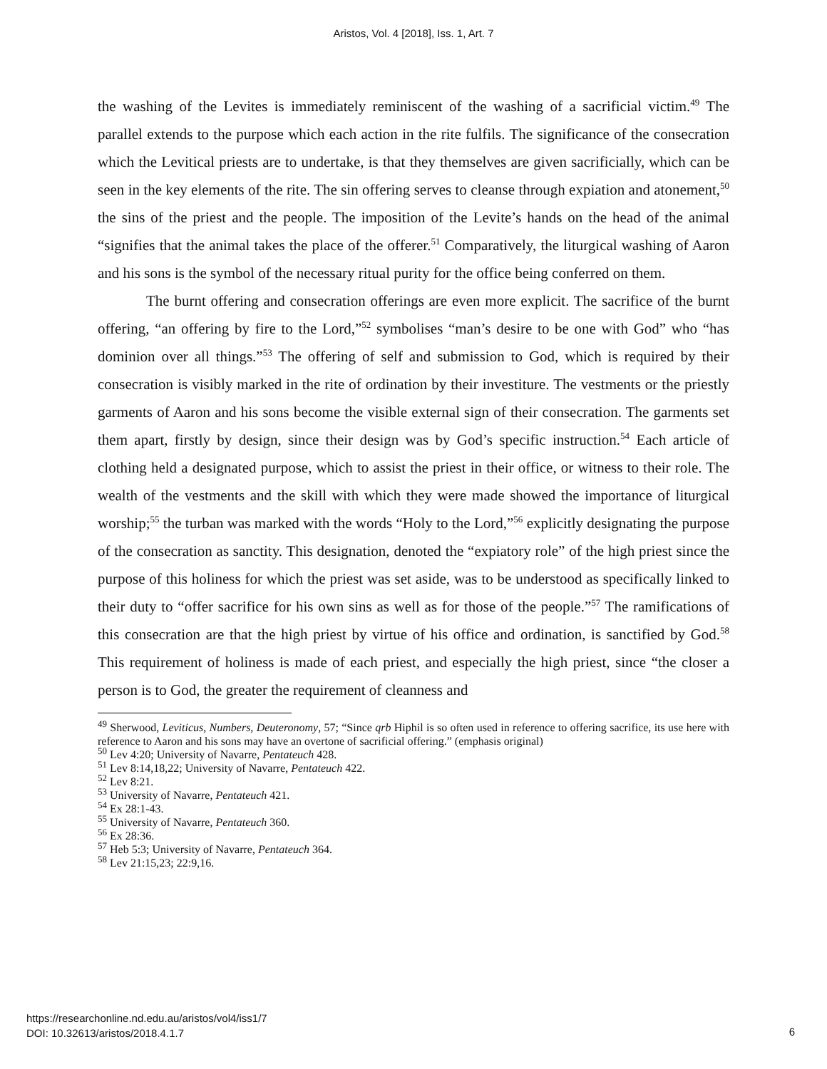Aristos, Vol. 4 [2018], Iss. 1, Art. 7
the washing of the Levites is immediately reminiscent of the washing of a sacrificial victim.<sup>49</sup> The parallel extends to the purpose which each action in the rite fulfils. The significance of the consecration which the Levitical priests are to undertake, is that they themselves are given sacrificially, which can be seen in the key elements of the rite. The sin offering serves to cleanse through expiation and atonement,<sup>50</sup> the sins of the priest and the people. The imposition of the Levite’s hands on the head of the animal “signifies that the animal takes the place of the offerer.<sup>51</sup> Comparatively, the liturgical washing of Aaron and his sons is the symbol of the necessary ritual purity for the office being conferred on them.
The burnt offering and consecration offerings are even more explicit. The sacrifice of the burnt offering, “an offering by fire to the Lord,”<sup>52</sup> symbolises “man’s desire to be one with God” who “has dominion over all things.”<sup>53</sup> The offering of self and submission to God, which is required by their consecration is visibly marked in the rite of ordination by their investiture. The vestments or the priestly garments of Aaron and his sons become the visible external sign of their consecration. The garments set them apart, firstly by design, since their design was by God’s specific instruction.<sup>54</sup> Each article of clothing held a designated purpose, which to assist the priest in their office, or witness to their role. The wealth of the vestments and the skill with which they were made showed the importance of liturgical worship;<sup>55</sup> the turban was marked with the words “Holy to the Lord,”<sup>56</sup> explicitly designating the purpose of the consecration as sanctity. This designation, denoted the “expiatory role” of the high priest since the purpose of this holiness for which the priest was set aside, was to be understood as specifically linked to their duty to “offer sacrifice for his own sins as well as for those of the people.”<sup>57</sup> The ramifications of this consecration are that the high priest by virtue of his office and ordination, is sanctified by God.<sup>58</sup> This requirement of holiness is made of each priest, and especially the high priest, since “the closer a person is to God, the greater the requirement of cleanness and
<sup>49</sup> Sherwood, Leviticus, Numbers, Deuteronomy, 57; “Since qrb Hiphil is so often used in reference to offering sacrifice, its use here with reference to Aaron and his sons may have an overtone of sacrificial offering.” (emphasis original)
<sup>50</sup> Lev 4:20; University of Navarre, Pentateuch 428.
<sup>51</sup> Lev 8:14,18,22; University of Navarre, Pentateuch 422.
<sup>52</sup> Lev 8:21.
<sup>53</sup> University of Navarre, Pentateuch 421.
<sup>54</sup> Ex 28:1-43.
<sup>55</sup> University of Navarre, Pentateuch 360.
<sup>56</sup> Ex 28:36.
<sup>57</sup> Heb 5:3; University of Navarre, Pentateuch 364.
<sup>58</sup> Lev 21:15,23; 22:9,16.
https://researchonline.nd.edu.au/aristos/vol4/iss1/7
DOI: 10.32613/aristos/2018.4.1.7
6